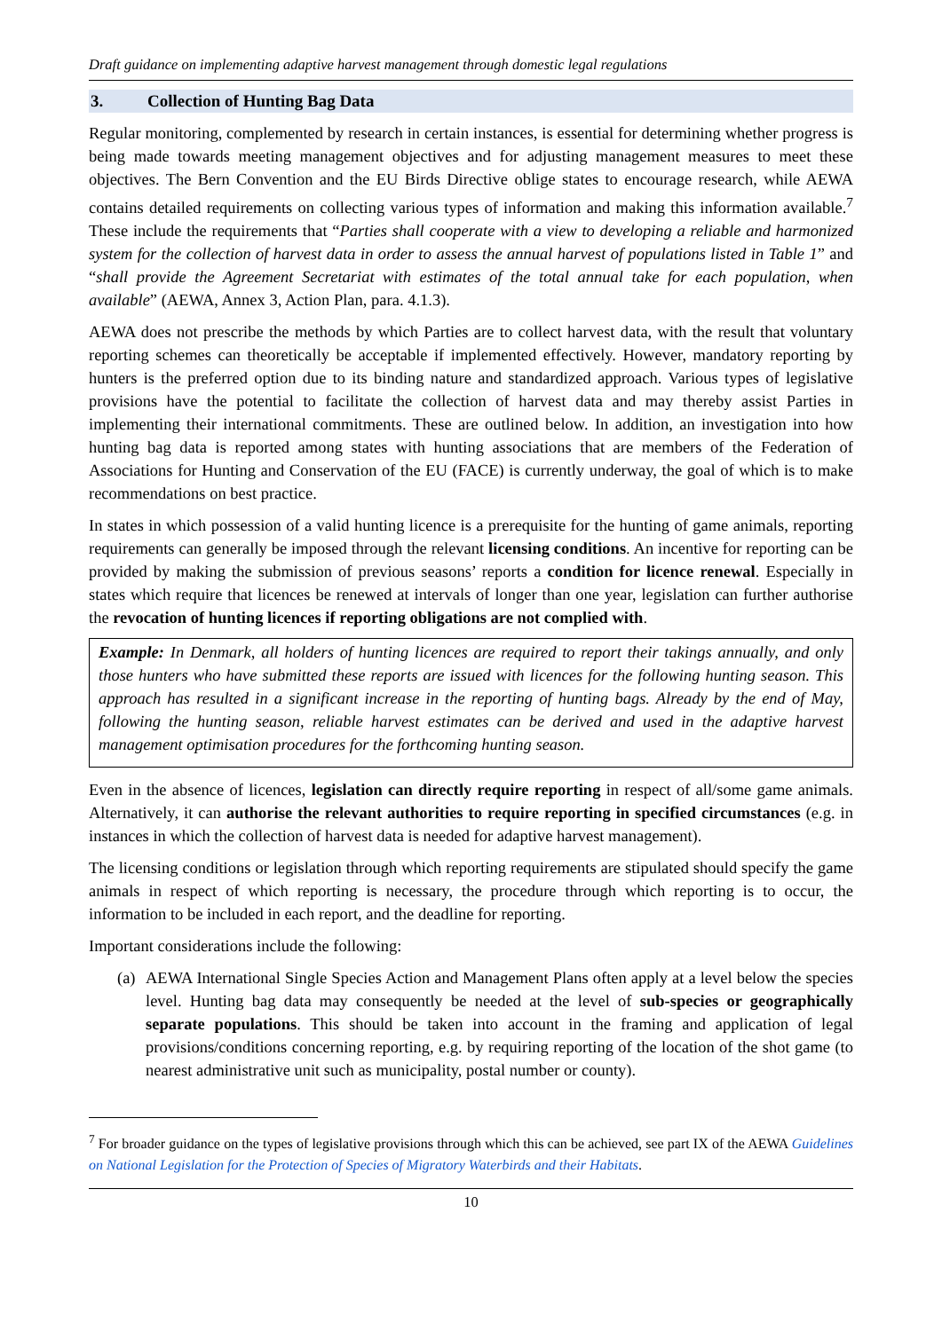Draft guidance on implementing adaptive harvest management through domestic legal regulations
3. Collection of Hunting Bag Data
Regular monitoring, complemented by research in certain instances, is essential for determining whether progress is being made towards meeting management objectives and for adjusting management measures to meet these objectives. The Bern Convention and the EU Birds Directive oblige states to encourage research, while AEWA contains detailed requirements on collecting various types of information and making this information available.<sup>7</sup> These include the requirements that “Parties shall cooperate with a view to developing a reliable and harmonized system for the collection of harvest data in order to assess the annual harvest of populations listed in Table 1” and “shall provide the Agreement Secretariat with estimates of the total annual take for each population, when available” (AEWA, Annex 3, Action Plan, para. 4.1.3).
AEWA does not prescribe the methods by which Parties are to collect harvest data, with the result that voluntary reporting schemes can theoretically be acceptable if implemented effectively. However, mandatory reporting by hunters is the preferred option due to its binding nature and standardized approach. Various types of legislative provisions have the potential to facilitate the collection of harvest data and may thereby assist Parties in implementing their international commitments. These are outlined below. In addition, an investigation into how hunting bag data is reported among states with hunting associations that are members of the Federation of Associations for Hunting and Conservation of the EU (FACE) is currently underway, the goal of which is to make recommendations on best practice.
In states in which possession of a valid hunting licence is a prerequisite for the hunting of game animals, reporting requirements can generally be imposed through the relevant licensing conditions. An incentive for reporting can be provided by making the submission of previous seasons’ reports a condition for licence renewal. Especially in states which require that licences be renewed at intervals of longer than one year, legislation can further authorise the revocation of hunting licences if reporting obligations are not complied with.
Example: In Denmark, all holders of hunting licences are required to report their takings annually, and only those hunters who have submitted these reports are issued with licences for the following hunting season. This approach has resulted in a significant increase in the reporting of hunting bags. Already by the end of May, following the hunting season, reliable harvest estimates can be derived and used in the adaptive harvest management optimisation procedures for the forthcoming hunting season.
Even in the absence of licences, legislation can directly require reporting in respect of all/some game animals. Alternatively, it can authorise the relevant authorities to require reporting in specified circumstances (e.g. in instances in which the collection of harvest data is needed for adaptive harvest management).
The licensing conditions or legislation through which reporting requirements are stipulated should specify the game animals in respect of which reporting is necessary, the procedure through which reporting is to occur, the information to be included in each report, and the deadline for reporting.
Important considerations include the following:
(a)
AEWA International Single Species Action and Management Plans often apply at a level below the species level. Hunting bag data may consequently be needed at the level of sub-species or geographically separate populations. This should be taken into account in the framing and application of legal provisions/conditions concerning reporting, e.g. by requiring reporting of the location of the shot game (to nearest administrative unit such as municipality, postal number or county).
<sup>7</sup> For broader guidance on the types of legislative provisions through which this can be achieved, see part IX of the AEWA Guidelines on National Legislation for the Protection of Species of Migratory Waterbirds and their Habitats.
10